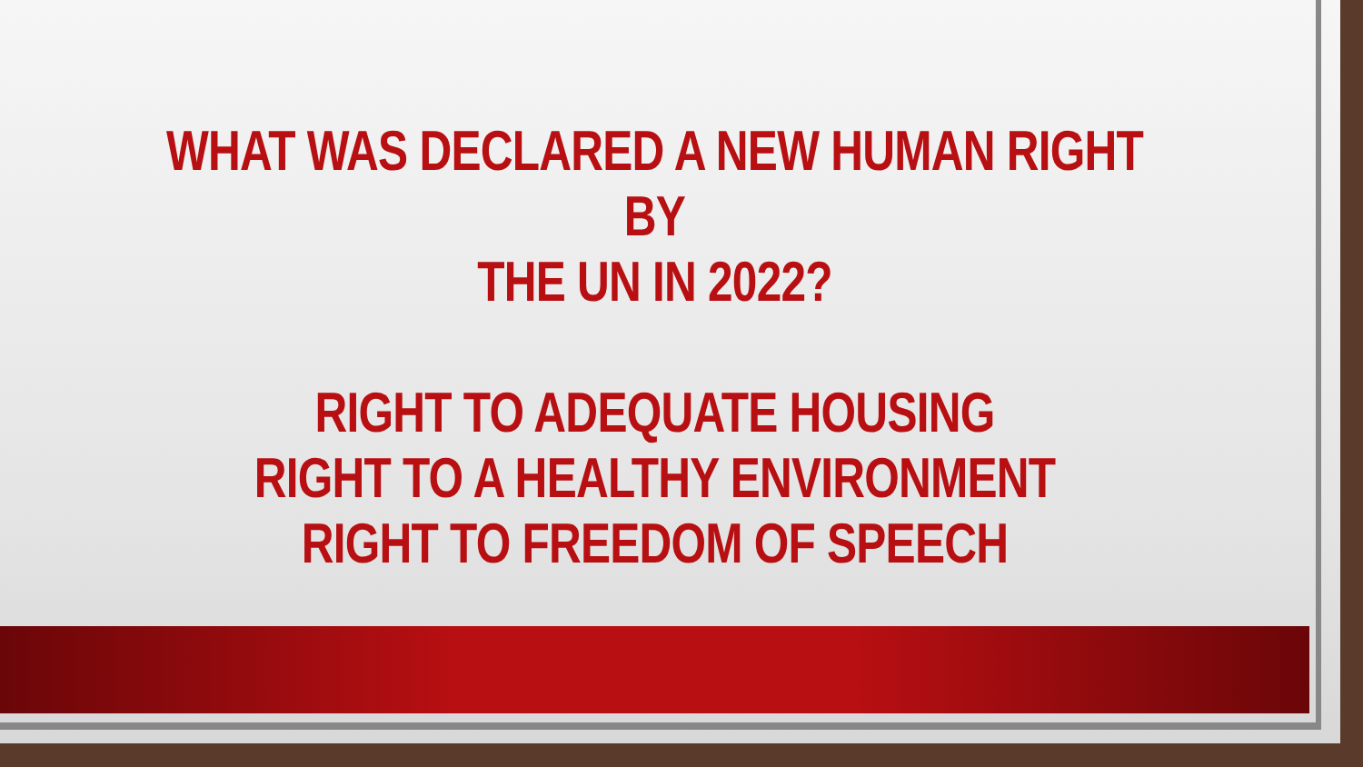WHAT WAS DECLARED A NEW HUMAN RIGHT BY
THE UN IN 2022?
RIGHT TO ADEQUATE HOUSING
RIGHT TO A HEALTHY ENVIRONMENT
RIGHT TO FREEDOM OF SPEECH